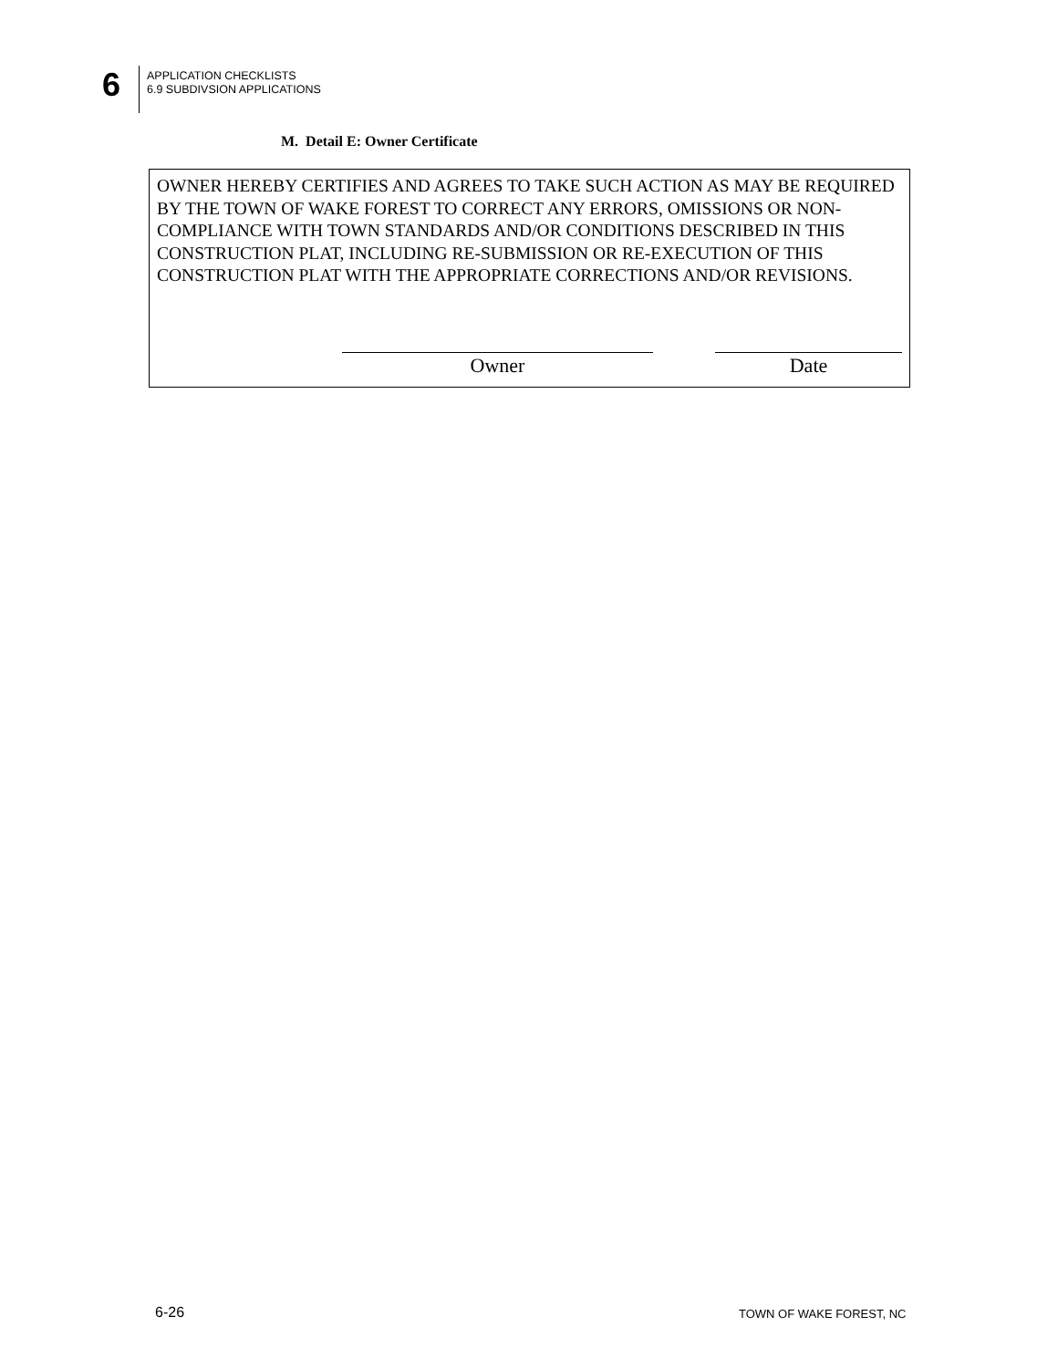6
APPLICATION CHECKLISTS
6.9 SUBDIVSION APPLICATIONS
M. Detail E: Owner Certificate
OWNER HEREBY CERTIFIES AND AGREES TO TAKE SUCH ACTION AS MAY BE REQUIRED BY THE TOWN OF WAKE FOREST TO CORRECT ANY ERRORS, OMISSIONS OR NON-COMPLIANCE WITH TOWN STANDARDS AND/OR CONDITIONS DESCRIBED IN THIS CONSTRUCTION PLAT, INCLUDING RE-SUBMISSION OR RE-EXECUTION OF THIS CONSTRUCTION PLAT WITH THE APPROPRIATE CORRECTIONS AND/OR REVISIONS.
Owner Date
6-26 TOWN OF WAKE FOREST, NC